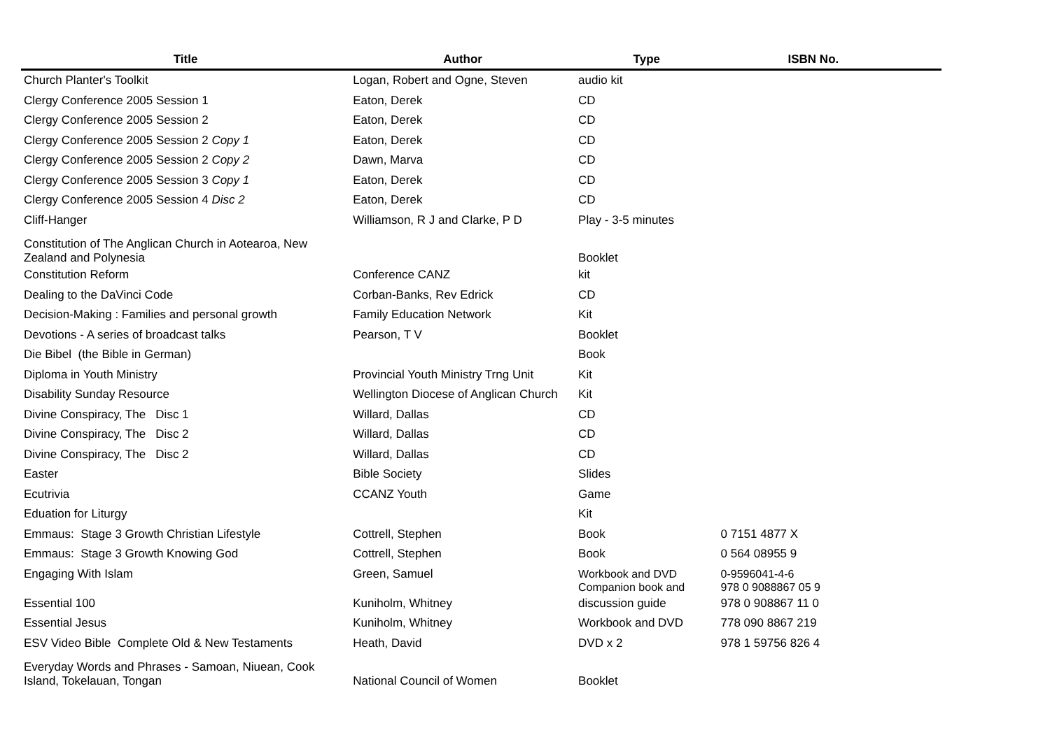| Title | Author | Type | ISBN No. |
| --- | --- | --- | --- |
| Church Planter's Toolkit | Logan, Robert and Ogne, Steven | audio kit | |
| Clergy Conference 2005 Session 1 | Eaton, Derek | CD | |
| Clergy Conference 2005 Session 2 | Eaton, Derek | CD | |
| Clergy Conference 2005 Session 2 Copy 1 | Eaton, Derek | CD | |
| Clergy Conference 2005 Session 2 Copy 2 | Dawn, Marva | CD | |
| Clergy Conference 2005 Session 3 Copy 1 | Eaton, Derek | CD | |
| Clergy Conference 2005 Session 4 Disc 2 | Eaton, Derek | CD | |
| Cliff-Hanger | Williamson, R J and Clarke, P D | Play - 3-5 minutes | |
| Constitution of The Anglican Church in Aotearoa, New Zealand and Polynesia | | Booklet | |
| Constitution Reform | Conference CANZ | kit | |
| Dealing to the DaVinci Code | Corban-Banks, Rev Edrick | CD | |
| Decision-Making : Families and personal growth | Family Education Network | Kit | |
| Devotions - A series of broadcast talks | Pearson, T V | Booklet | |
| Die Bibel (the Bible in German) | | Book | |
| Diploma in Youth Ministry | Provincial Youth Ministry Trng Unit | Kit | |
| Disability Sunday Resource | Wellington Diocese of Anglican Church | Kit | |
| Divine Conspiracy, The Disc 1 | Willard, Dallas | CD | |
| Divine Conspiracy, The Disc 2 | Willard, Dallas | CD | |
| Divine Conspiracy, The Disc 2 | Willard, Dallas | CD | |
| Easter | Bible Society | Slides | |
| Ecutrivia | CCANZ Youth | Game | |
| Eduation for Liturgy | | Kit | |
| Emmaus: Stage 3 Growth Christian Lifestyle | Cottrell, Stephen | Book | 0 7151 4877 X |
| Emmaus: Stage 3 Growth Knowing God | Cottrell, Stephen | Book | 0 564 08955 9 |
| Engaging With Islam | Green, Samuel | Workbook and DVD Companion book and | 0-9596041-4-6 978 0 9088867 05 9 |
| Essential 100 | Kuniholm, Whitney | discussion guide | 978 0 908867 11 0 |
| Essential Jesus | Kuniholm, Whitney | Workbook and DVD | 778 090 8867 219 |
| ESV Video Bible Complete Old & New Testaments | Heath, David | DVD x 2 | 978 1 59756 826 4 |
| Everyday Words and Phrases - Samoan, Niuean, Cook Island, Tokelauan, Tongan | National Council of Women | Booklet | |